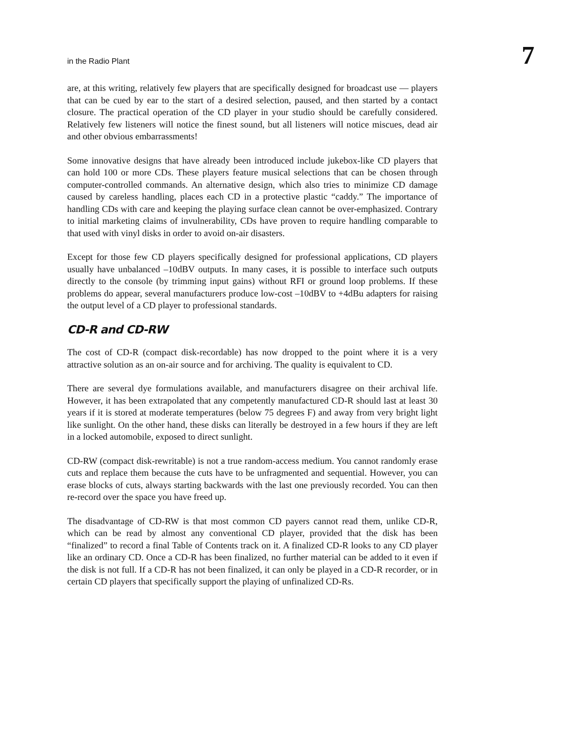in the Radio Plant 7
are, at this writing, relatively few players that are specifically designed for broadcast use — players that can be cued by ear to the start of a desired selection, paused, and then started by a contact closure. The practical operation of the CD player in your studio should be carefully considered. Relatively few listeners will notice the finest sound, but all listeners will notice miscues, dead air and other obvious embarrassments!
Some innovative designs that have already been introduced include jukebox-like CD players that can hold 100 or more CDs. These players feature musical selections that can be chosen through computer-controlled commands. An alternative design, which also tries to minimize CD damage caused by careless handling, places each CD in a protective plastic “caddy.” The importance of handling CDs with care and keeping the playing surface clean cannot be over-emphasized. Contrary to initial marketing claims of invulnerability, CDs have proven to require handling comparable to that used with vinyl disks in order to avoid on-air disasters.
Except for those few CD players specifically designed for professional applications, CD players usually have unbalanced –10dBV outputs. In many cases, it is possible to interface such outputs directly to the console (by trimming input gains) without RFI or ground loop problems. If these problems do appear, several manufacturers produce low-cost –10dBV to +4dBu adapters for raising the output level of a CD player to professional standards.
CD-R and CD-RW
The cost of CD-R (compact disk-recordable) has now dropped to the point where it is a very attractive solution as an on-air source and for archiving. The quality is equivalent to CD.
There are several dye formulations available, and manufacturers disagree on their archival life. However, it has been extrapolated that any competently manufactured CD-R should last at least 30 years if it is stored at moderate temperatures (below 75 degrees F) and away from very bright light like sunlight. On the other hand, these disks can literally be destroyed in a few hours if they are left in a locked automobile, exposed to direct sunlight.
CD-RW (compact disk-rewritable) is not a true random-access medium. You cannot randomly erase cuts and replace them because the cuts have to be unfragmented and sequential. However, you can erase blocks of cuts, always starting backwards with the last one previously recorded. You can then re-record over the space you have freed up.
The disadvantage of CD-RW is that most common CD payers cannot read them, unlike CD-R, which can be read by almost any conventional CD player, provided that the disk has been “finalized” to record a final Table of Contents track on it. A finalized CD-R looks to any CD player like an ordinary CD. Once a CD-R has been finalized, no further material can be added to it even if the disk is not full. If a CD-R has not been finalized, it can only be played in a CD-R recorder, or in certain CD players that specifically support the playing of unfinalized CD-Rs.